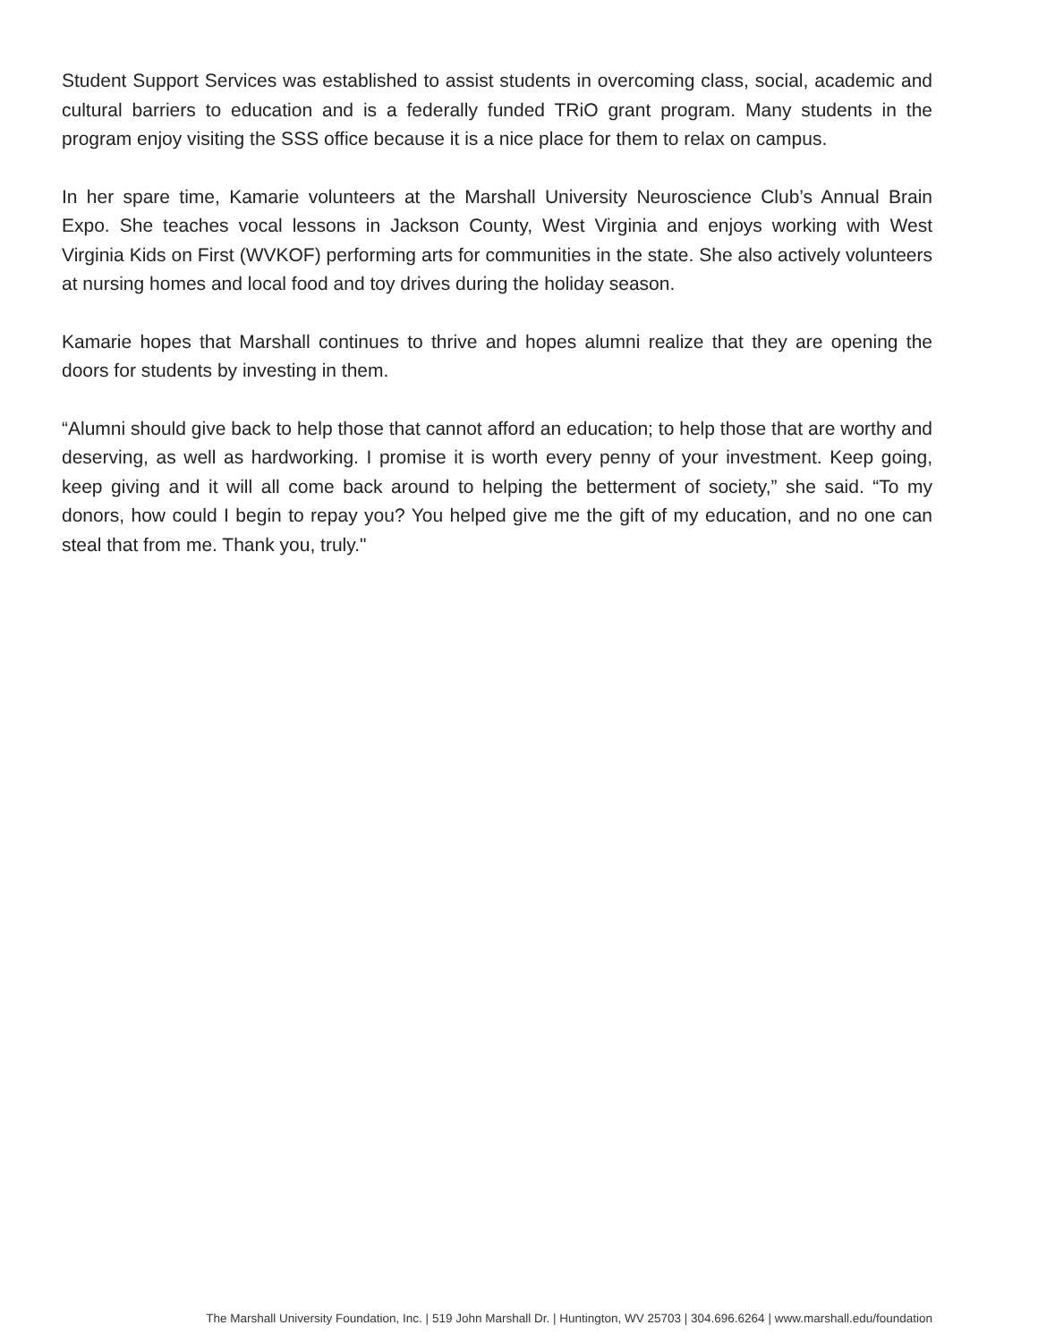Student Support Services was established to assist students in overcoming class, social, academic and cultural barriers to education and is a federally funded TRiO grant program. Many students in the program enjoy visiting the SSS office because it is a nice place for them to relax on campus.
In her spare time, Kamarie volunteers at the Marshall University Neuroscience Club’s Annual Brain Expo. She teaches vocal lessons in Jackson County, West Virginia and enjoys working with West Virginia Kids on First (WVKOF) performing arts for communities in the state. She also actively volunteers at nursing homes and local food and toy drives during the holiday season.
Kamarie hopes that Marshall continues to thrive and hopes alumni realize that they are opening the doors for students by investing in them.
“Alumni should give back to help those that cannot afford an education; to help those that are worthy and deserving, as well as hardworking. I promise it is worth every penny of your investment. Keep going, keep giving and it will all come back around to helping the betterment of society,” she said. “To my donors, how could I begin to repay you? You helped give me the gift of my education, and no one can steal that from me. Thank you, truly."
The Marshall University Foundation, Inc. | 519 John Marshall Dr. | Huntington, WV 25703 | 304.696.6264 | www.marshall.edu/foundation